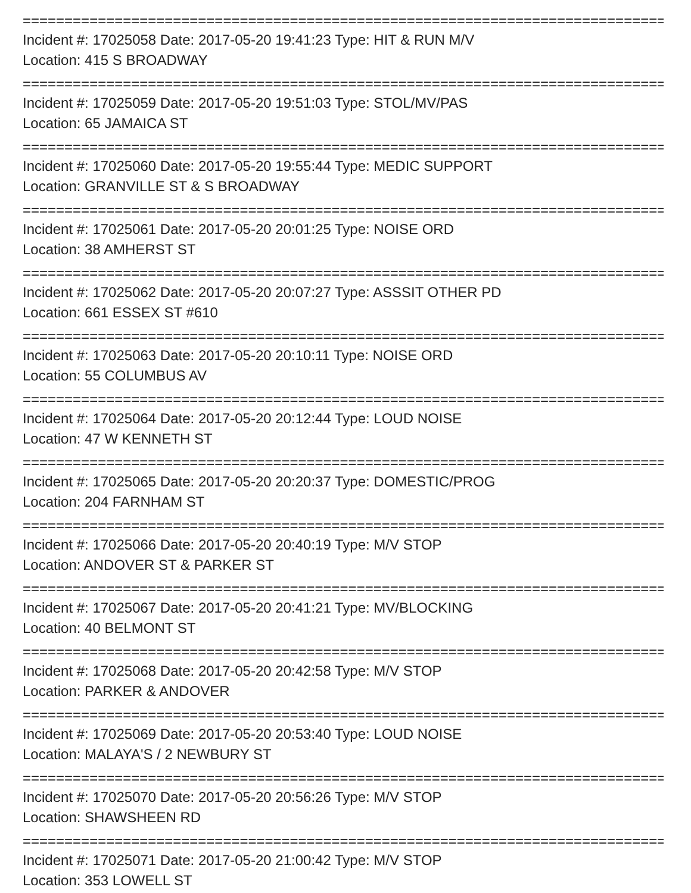================================================================================
Incident #: 17025058 Date: 2017-05-20 19:41:23 Type: HIT & RUN M/V
Location: 415 S BROADWAY
================================================================================
Incident #: 17025059 Date: 2017-05-20 19:51:03 Type: STOL/MV/PAS
Location: 65 JAMAICA ST
================================================================================
Incident #: 17025060 Date: 2017-05-20 19:55:44 Type: MEDIC SUPPORT
Location: GRANVILLE ST & S BROADWAY
================================================================================
Incident #: 17025061 Date: 2017-05-20 20:01:25 Type: NOISE ORD
Location: 38 AMHERST ST
================================================================================
Incident #: 17025062 Date: 2017-05-20 20:07:27 Type: ASSSIT OTHER PD
Location: 661 ESSEX ST #610
================================================================================
Incident #: 17025063 Date: 2017-05-20 20:10:11 Type: NOISE ORD
Location: 55 COLUMBUS AV
================================================================================
Incident #: 17025064 Date: 2017-05-20 20:12:44 Type: LOUD NOISE
Location: 47 W KENNETH ST
================================================================================
Incident #: 17025065 Date: 2017-05-20 20:20:37 Type: DOMESTIC/PROG
Location: 204 FARNHAM ST
================================================================================
Incident #: 17025066 Date: 2017-05-20 20:40:19 Type: M/V STOP
Location: ANDOVER ST & PARKER ST
================================================================================
Incident #: 17025067 Date: 2017-05-20 20:41:21 Type: MV/BLOCKING
Location: 40 BELMONT ST
================================================================================
Incident #: 17025068 Date: 2017-05-20 20:42:58 Type: M/V STOP
Location: PARKER & ANDOVER
================================================================================
Incident #: 17025069 Date: 2017-05-20 20:53:40 Type: LOUD NOISE
Location: MALAYA'S / 2 NEWBURY ST
================================================================================
Incident #: 17025070 Date: 2017-05-20 20:56:26 Type: M/V STOP
Location: SHAWSHEEN RD
================================================================================
Incident #: 17025071 Date: 2017-05-20 21:00:42 Type: M/V STOP
Location: 353 LOWELL ST